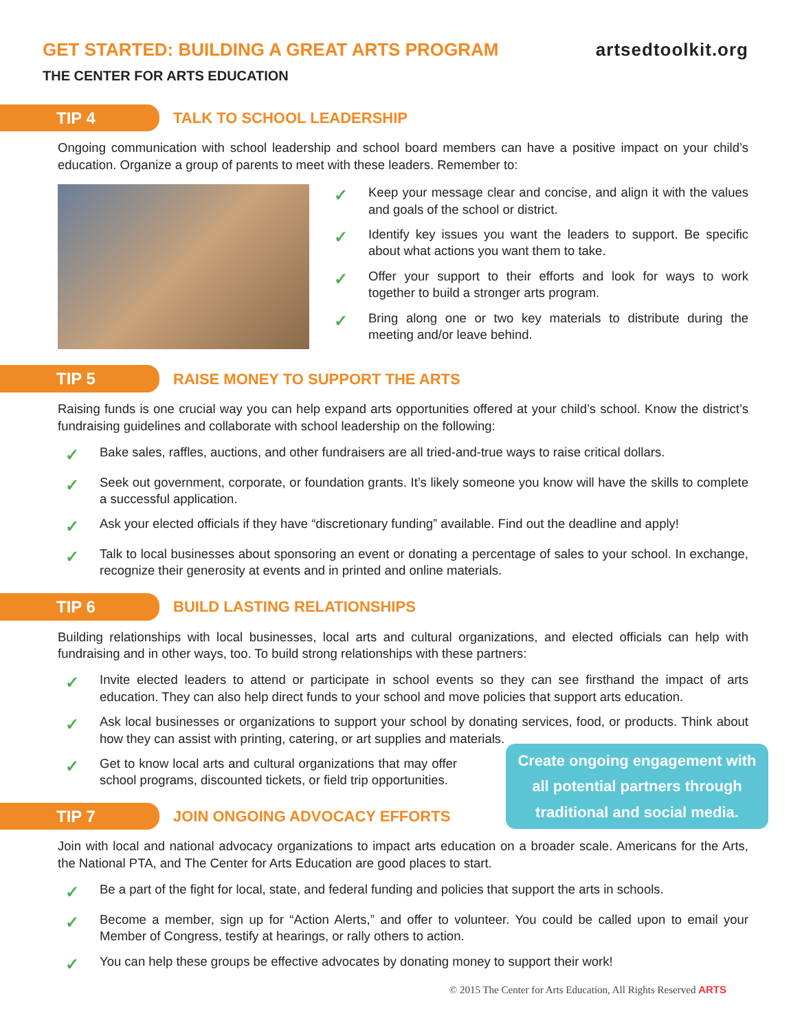GET STARTED: BUILDING A GREAT ARTS PROGRAM
THE CENTER FOR ARTS EDUCATION
artsedtoolkit.org
TIP 4
TALK TO SCHOOL LEADERSHIP
Ongoing communication with school leadership and school board members can have a positive impact on your child’s education. Organize a group of parents to meet with these leaders. Remember to:
✓ Keep your message clear and concise, and align it with the values and goals of the school or district.
✓ Identify key issues you want the leaders to support. Be specific about what actions you want them to take.
✓ Offer your support to their efforts and look for ways to work together to build a stronger arts program.
✓ Bring along one or two key materials to distribute during the meeting and/or leave behind.
TIP 5
RAISE MONEY TO SUPPORT THE ARTS
Raising funds is one crucial way you can help expand arts opportunities offered at your child’s school. Know the district’s fundraising guidelines and collaborate with school leadership on the following:
✓ Bake sales, raffles, auctions, and other fundraisers are all tried-and-true ways to raise critical dollars.
✓ Seek out government, corporate, or foundation grants. It’s likely someone you know will have the skills to complete a successful application.
✓ Ask your elected officials if they have “discretionary funding” available. Find out the deadline and apply!
✓ Talk to local businesses about sponsoring an event or donating a percentage of sales to your school. In exchange, recognize their generosity at events and in printed and online materials.
TIP 6
BUILD LASTING RELATIONSHIPS
Building relationships with local businesses, local arts and cultural organizations, and elected officials can help with fundraising and in other ways, too. To build strong relationships with these partners:
✓ Invite elected leaders to attend or participate in school events so they can see firsthand the impact of arts education. They can also help direct funds to your school and move policies that support arts education.
✓ Ask local businesses or organizations to support your school by donating services, food, or products. Think about how they can assist with printing, catering, or art supplies and materials.
✓ Get to know local arts and cultural organizations that may offer school programs, discounted tickets, or field trip opportunities.
Create ongoing engagement with all potential partners through traditional and social media.
TIP 7
JOIN ONGOING ADVOCACY EFFORTS
Join with local and national advocacy organizations to impact arts education on a broader scale. Americans for the Arts, the National PTA, and The Center for Arts Education are good places to start.
✓ Be a part of the fight for local, state, and federal funding and policies that support the arts in schools.
✓ Become a member, sign up for “Action Alerts,” and offer to volunteer. You could be called upon to email your Member of Congress, testify at hearings, or rally others to action.
✓ You can help these groups be effective advocates by donating money to support their work!
© 2015 The Center for Arts Education, All Rights Reserved ARTS